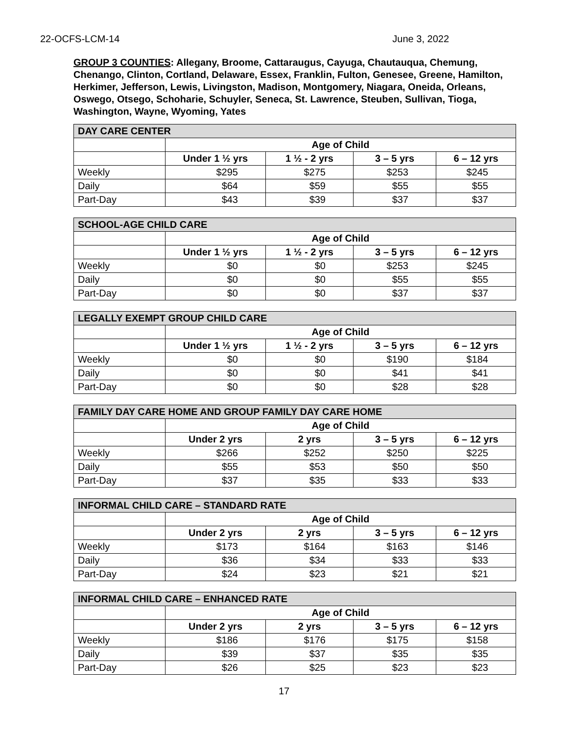22-OCFS-LCM-14 June 3, 2022
GROUP 3 COUNTIES: Allegany, Broome, Cattaraugus, Cayuga, Chautauqua, Chemung, Chenango, Clinton, Cortland, Delaware, Essex, Franklin, Fulton, Genesee, Greene, Hamilton, Herkimer, Jefferson, Lewis, Livingston, Madison, Montgomery, Niagara, Oneida, Orleans, Oswego, Otsego, Schoharie, Schuyler, Seneca, St. Lawrence, Steuben, Sullivan, Tioga, Washington, Wayne, Wyoming, Yates
| DAY CARE CENTER | | | | |
| --- | --- | --- | --- | --- |
| | Age of Child | | | |
| | Under 1 ½ yrs | 1 ½ - 2 yrs | 3 – 5 yrs | 6 – 12 yrs |
| Weekly | $295 | $275 | $253 | $245 |
| Daily | $64 | $59 | $55 | $55 |
| Part-Day | $43 | $39 | $37 | $37 |
| SCHOOL-AGE CHILD CARE | | | | |
| --- | --- | --- | --- | --- |
| | Age of Child | | | |
| | Under 1 ½ yrs | 1 ½ - 2 yrs | 3 – 5 yrs | 6 – 12 yrs |
| Weekly | $0 | $0 | $253 | $245 |
| Daily | $0 | $0 | $55 | $55 |
| Part-Day | $0 | $0 | $37 | $37 |
| LEGALLY EXEMPT GROUP CHILD CARE | | | | |
| --- | --- | --- | --- | --- |
| | Age of Child | | | |
| | Under 1 ½ yrs | 1 ½ - 2 yrs | 3 – 5 yrs | 6 – 12 yrs |
| Weekly | $0 | $0 | $190 | $184 |
| Daily | $0 | $0 | $41 | $41 |
| Part-Day | $0 | $0 | $28 | $28 |
| FAMILY DAY CARE HOME AND GROUP FAMILY DAY CARE HOME | | | | |
| --- | --- | --- | --- | --- |
| | Age of Child | | | |
| | Under 2 yrs | 2 yrs | 3 – 5 yrs | 6 – 12 yrs |
| Weekly | $266 | $252 | $250 | $225 |
| Daily | $55 | $53 | $50 | $50 |
| Part-Day | $37 | $35 | $33 | $33 |
| INFORMAL CHILD CARE – STANDARD RATE | | | | |
| --- | --- | --- | --- | --- |
| | Age of Child | | | |
| | Under 2 yrs | 2 yrs | 3 – 5 yrs | 6 – 12 yrs |
| Weekly | $173 | $164 | $163 | $146 |
| Daily | $36 | $34 | $33 | $33 |
| Part-Day | $24 | $23 | $21 | $21 |
| INFORMAL CHILD CARE – ENHANCED RATE | | | | |
| --- | --- | --- | --- | --- |
| | Age of Child | | | |
| | Under 2 yrs | 2 yrs | 3 – 5 yrs | 6 – 12 yrs |
| Weekly | $186 | $176 | $175 | $158 |
| Daily | $39 | $37 | $35 | $35 |
| Part-Day | $26 | $25 | $23 | $23 |
17